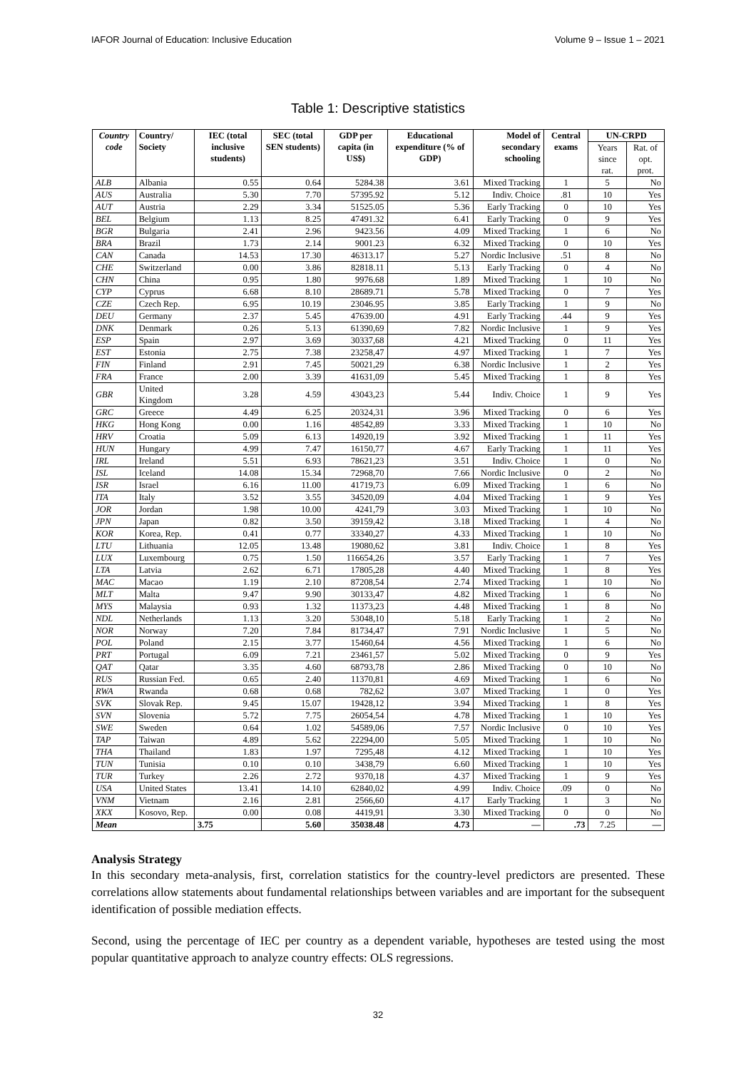IAFOR Journal of Education: Inclusive Education Volume 9 – Issue 1 – 2021
Table 1: Descriptive statistics
| Country code | Country/ Society | IEC (total inclusive students) | SEC (total SEN students) | GDP per capita (in US$) | Educational expenditure (% of GDP) | Model of secondary schooling | Central exams | UN-CRPD | |
| --- | --- | --- | --- | --- | --- | --- | --- | --- | --- |
| | | | | | | | | Years since rat. | Rat. of opt. prot. |
| ALB | Albania | 0.55 | 0.64 | 5284.38 | 3.61 | Mixed Tracking | 1 | 5 | No |
| AUS | Australia | 5.30 | 7.70 | 57395.92 | 5.12 | Indiv. Choice | .81 | 10 | Yes |
| AUT | Austria | 2.29 | 3.34 | 51525.05 | 5.36 | Early Tracking | 0 | 10 | Yes |
| BEL | Belgium | 1.13 | 8.25 | 47491.32 | 6.41 | Early Tracking | 0 | 9 | Yes |
| BGR | Bulgaria | 2.41 | 2.96 | 9423.56 | 4.09 | Mixed Tracking | 1 | 6 | No |
| BRA | Brazil | 1.73 | 2.14 | 9001.23 | 6.32 | Mixed Tracking | 0 | 10 | Yes |
| CAN | Canada | 14.53 | 17.30 | 46313.17 | 5.27 | Nordic Inclusive | .51 | 8 | No |
| CHE | Switzerland | 0.00 | 3.86 | 82818.11 | 5.13 | Early Tracking | 0 | 4 | No |
| CHN | China | 0.95 | 1.80 | 9976.68 | 1.89 | Mixed Tracking | 1 | 10 | No |
| CYP | Cyprus | 6.68 | 8.10 | 28689.71 | 5.78 | Mixed Tracking | 0 | 7 | Yes |
| CZE | Czech Rep. | 6.95 | 10.19 | 23046.95 | 3.85 | Early Tracking | 1 | 9 | No |
| DEU | Germany | 2.37 | 5.45 | 47639.00 | 4.91 | Early Tracking | .44 | 9 | Yes |
| DNK | Denmark | 0.26 | 5.13 | 61390,69 | 7.82 | Nordic Inclusive | 1 | 9 | Yes |
| ESP | Spain | 2.97 | 3.69 | 30337,68 | 4.21 | Mixed Tracking | 0 | 11 | Yes |
| EST | Estonia | 2.75 | 7.38 | 23258,47 | 4.97 | Mixed Tracking | 1 | 7 | Yes |
| FIN | Finland | 2.91 | 7.45 | 50021,29 | 6.38 | Nordic Inclusive | 1 | 2 | Yes |
| FRA | France | 2.00 | 3.39 | 41631,09 | 5.45 | Mixed Tracking | 1 | 8 | Yes |
| GBR | United Kingdom | 3.28 | 4.59 | 43043,23 | 5.44 | Indiv. Choice | 1 | 9 | Yes |
| GRC | Greece | 4.49 | 6.25 | 20324,31 | 3.96 | Mixed Tracking | 0 | 6 | Yes |
| HKG | Hong Kong | 0.00 | 1.16 | 48542,89 | 3.33 | Mixed Tracking | 1 | 10 | No |
| HRV | Croatia | 5.09 | 6.13 | 14920,19 | 3.92 | Mixed Tracking | 1 | 11 | Yes |
| HUN | Hungary | 4.99 | 7.47 | 16150,77 | 4.67 | Early Tracking | 1 | 11 | Yes |
| IRL | Ireland | 5.51 | 6.93 | 78621,23 | 3.51 | Indiv. Choice | 1 | 0 | No |
| ISL | Iceland | 14.08 | 15.34 | 72968,70 | 7.66 | Nordic Inclusive | 0 | 2 | No |
| ISR | Israel | 6.16 | 11.00 | 41719,73 | 6.09 | Mixed Tracking | 1 | 6 | No |
| ITA | Italy | 3.52 | 3.55 | 34520,09 | 4.04 | Mixed Tracking | 1 | 9 | Yes |
| JOR | Jordan | 1.98 | 10.00 | 4241,79 | 3.03 | Mixed Tracking | 1 | 10 | No |
| JPN | Japan | 0.82 | 3.50 | 39159,42 | 3.18 | Mixed Tracking | 1 | 4 | No |
| KOR | Korea, Rep. | 0.41 | 0.77 | 33340,27 | 4.33 | Mixed Tracking | 1 | 10 | No |
| LTU | Lithuania | 12.05 | 13.48 | 19080,62 | 3.81 | Indiv. Choice | 1 | 8 | Yes |
| LUX | Luxembourg | 0.75 | 1.50 | 116654,26 | 3.57 | Early Tracking | 1 | 7 | Yes |
| LTA | Latvia | 2.62 | 6.71 | 17805,28 | 4.40 | Mixed Tracking | 1 | 8 | Yes |
| MAC | Macao | 1.19 | 2.10 | 87208,54 | 2.74 | Mixed Tracking | 1 | 10 | No |
| MLT | Malta | 9.47 | 9.90 | 30133,47 | 4.82 | Mixed Tracking | 1 | 6 | No |
| MYS | Malaysia | 0.93 | 1.32 | 11373,23 | 4.48 | Mixed Tracking | 1 | 8 | No |
| NDL | Netherlands | 1.13 | 3.20 | 53048,10 | 5.18 | Early Tracking | 1 | 2 | No |
| NOR | Norway | 7.20 | 7.84 | 81734,47 | 7.91 | Nordic Inclusive | 1 | 5 | No |
| POL | Poland | 2.15 | 3.77 | 15460,64 | 4.56 | Mixed Tracking | 1 | 6 | No |
| PRT | Portugal | 6.09 | 7.21 | 23461,57 | 5.02 | Mixed Tracking | 0 | 9 | Yes |
| QAT | Qatar | 3.35 | 4.60 | 68793,78 | 2.86 | Mixed Tracking | 0 | 10 | No |
| RUS | Russian Fed. | 0.65 | 2.40 | 11370,81 | 4.69 | Mixed Tracking | 1 | 6 | No |
| RWA | Rwanda | 0.68 | 0.68 | 782,62 | 3.07 | Mixed Tracking | 1 | 0 | Yes |
| SVK | Slovak Rep. | 9.45 | 15.07 | 19428,12 | 3.94 | Mixed Tracking | 1 | 8 | Yes |
| SVN | Slovenia | 5.72 | 7.75 | 26054,54 | 4.78 | Mixed Tracking | 1 | 10 | Yes |
| SWE | Sweden | 0.64 | 1.02 | 54589,06 | 7.57 | Nordic Inclusive | 0 | 10 | Yes |
| TAP | Taiwan | 4.89 | 5.62 | 22294,00 | 5.05 | Mixed Tracking | 1 | 10 | No |
| THA | Thailand | 1.83 | 1.97 | 7295,48 | 4.12 | Mixed Tracking | 1 | 10 | Yes |
| TUN | Tunisia | 0.10 | 0.10 | 3438,79 | 6.60 | Mixed Tracking | 1 | 10 | Yes |
| TUR | Turkey | 2.26 | 2.72 | 9370,18 | 4.37 | Mixed Tracking | 1 | 9 | Yes |
| USA | United States | 13.41 | 14.10 | 62840,02 | 4.99 | Indiv. Choice | .09 | 0 | No |
| VNM | Vietnam | 2.16 | 2.81 | 2566,60 | 4.17 | Early Tracking | 1 | 3 | No |
| XKX | Kosovo, Rep. | 0.00 | 0.08 | 4419,91 | 3.30 | Mixed Tracking | 0 | 0 | No |
| Mean | | 3.75 | 5.60 | 35038.48 | 4.73 | — | .73 | 7.25 | — |
Analysis Strategy
In this secondary meta-analysis, first, correlation statistics for the country-level predictors are presented. These correlations allow statements about fundamental relationships between variables and are important for the subsequent identification of possible mediation effects.
Second, using the percentage of IEC per country as a dependent variable, hypotheses are tested using the most popular quantitative approach to analyze country effects: OLS regressions.
32